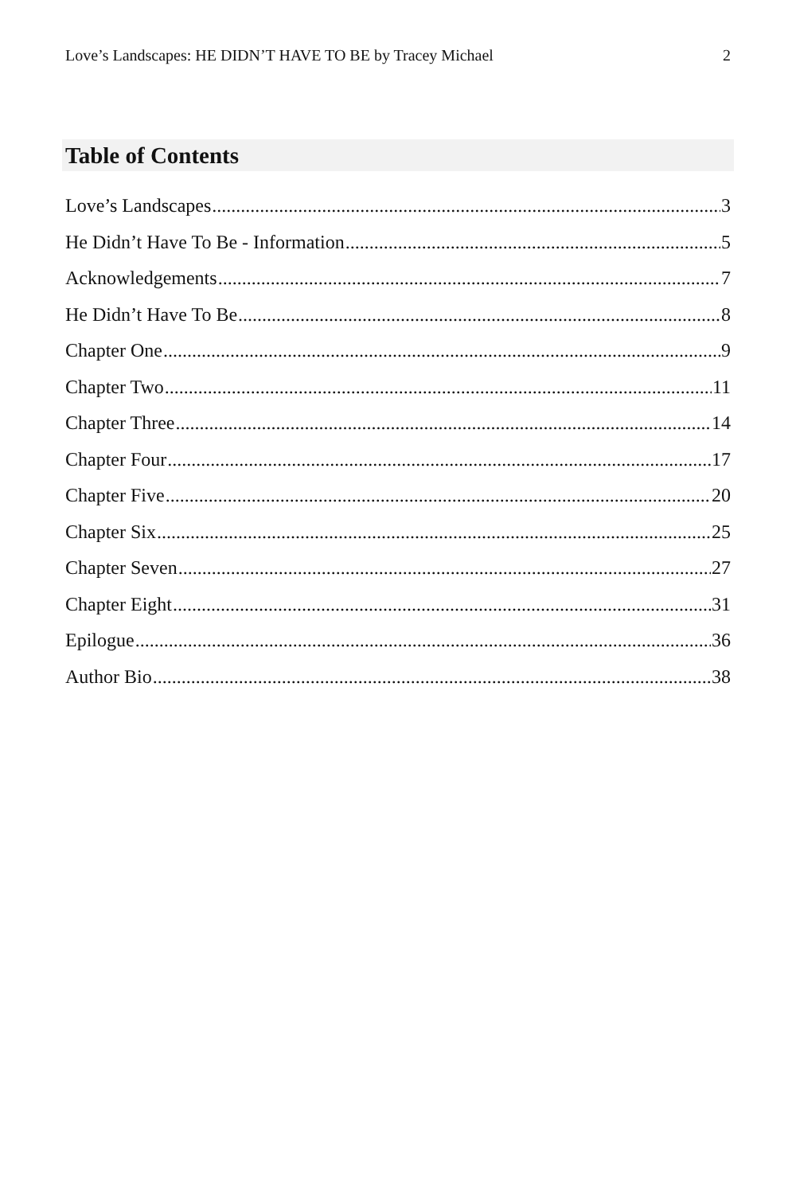Love’s Landscapes: HE DIDN’T HAVE TO BE by Tracey Michael 2
Table of Contents
Love’s Landscapes 3
He Didn’t Have To Be - Information 5
Acknowledgements 7
He Didn’t Have To Be 8
Chapter One 9
Chapter Two 11
Chapter Three 14
Chapter Four 17
Chapter Five 20
Chapter Six 25
Chapter Seven 27
Chapter Eight 31
Epilogue 36
Author Bio 38